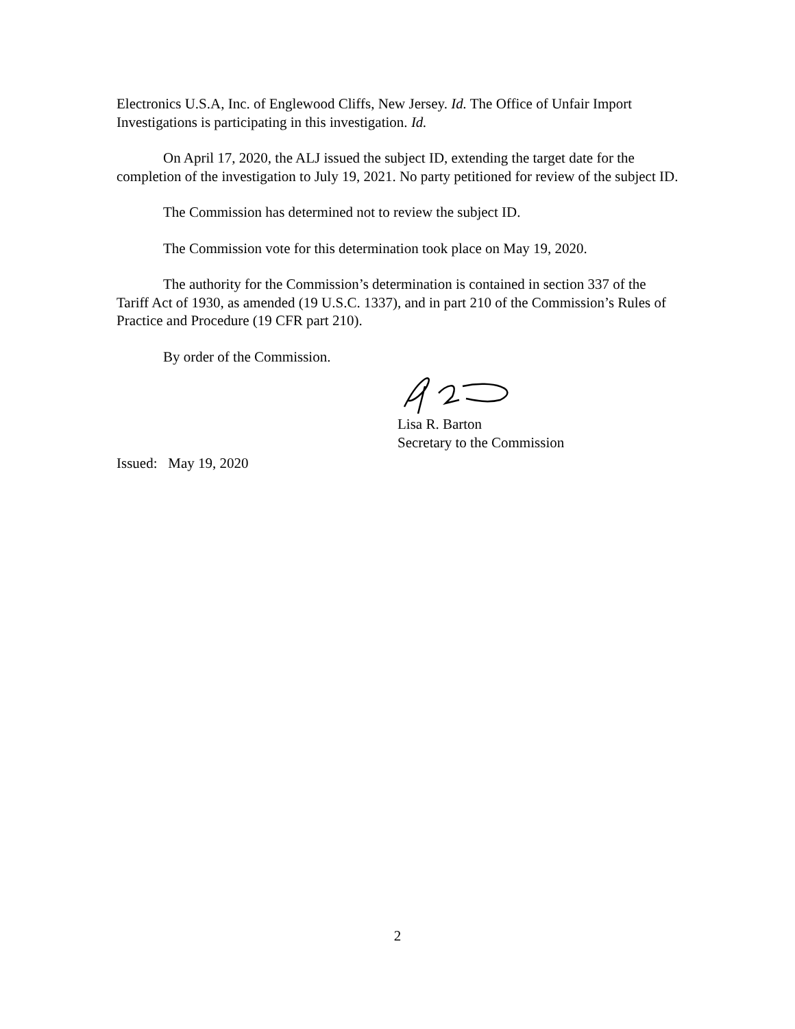Electronics U.S.A, Inc. of Englewood Cliffs, New Jersey. Id. The Office of Unfair Import Investigations is participating in this investigation. Id.
On April 17, 2020, the ALJ issued the subject ID, extending the target date for the completion of the investigation to July 19, 2021. No party petitioned for review of the subject ID.
The Commission has determined not to review the subject ID.
The Commission vote for this determination took place on May 19, 2020.
The authority for the Commission’s determination is contained in section 337 of the Tariff Act of 1930, as amended (19 U.S.C. 1337), and in part 210 of the Commission’s Rules of Practice and Procedure (19 CFR part 210).
By order of the Commission.
Lisa R. Barton
Secretary to the Commission
Issued: May 19, 2020
2